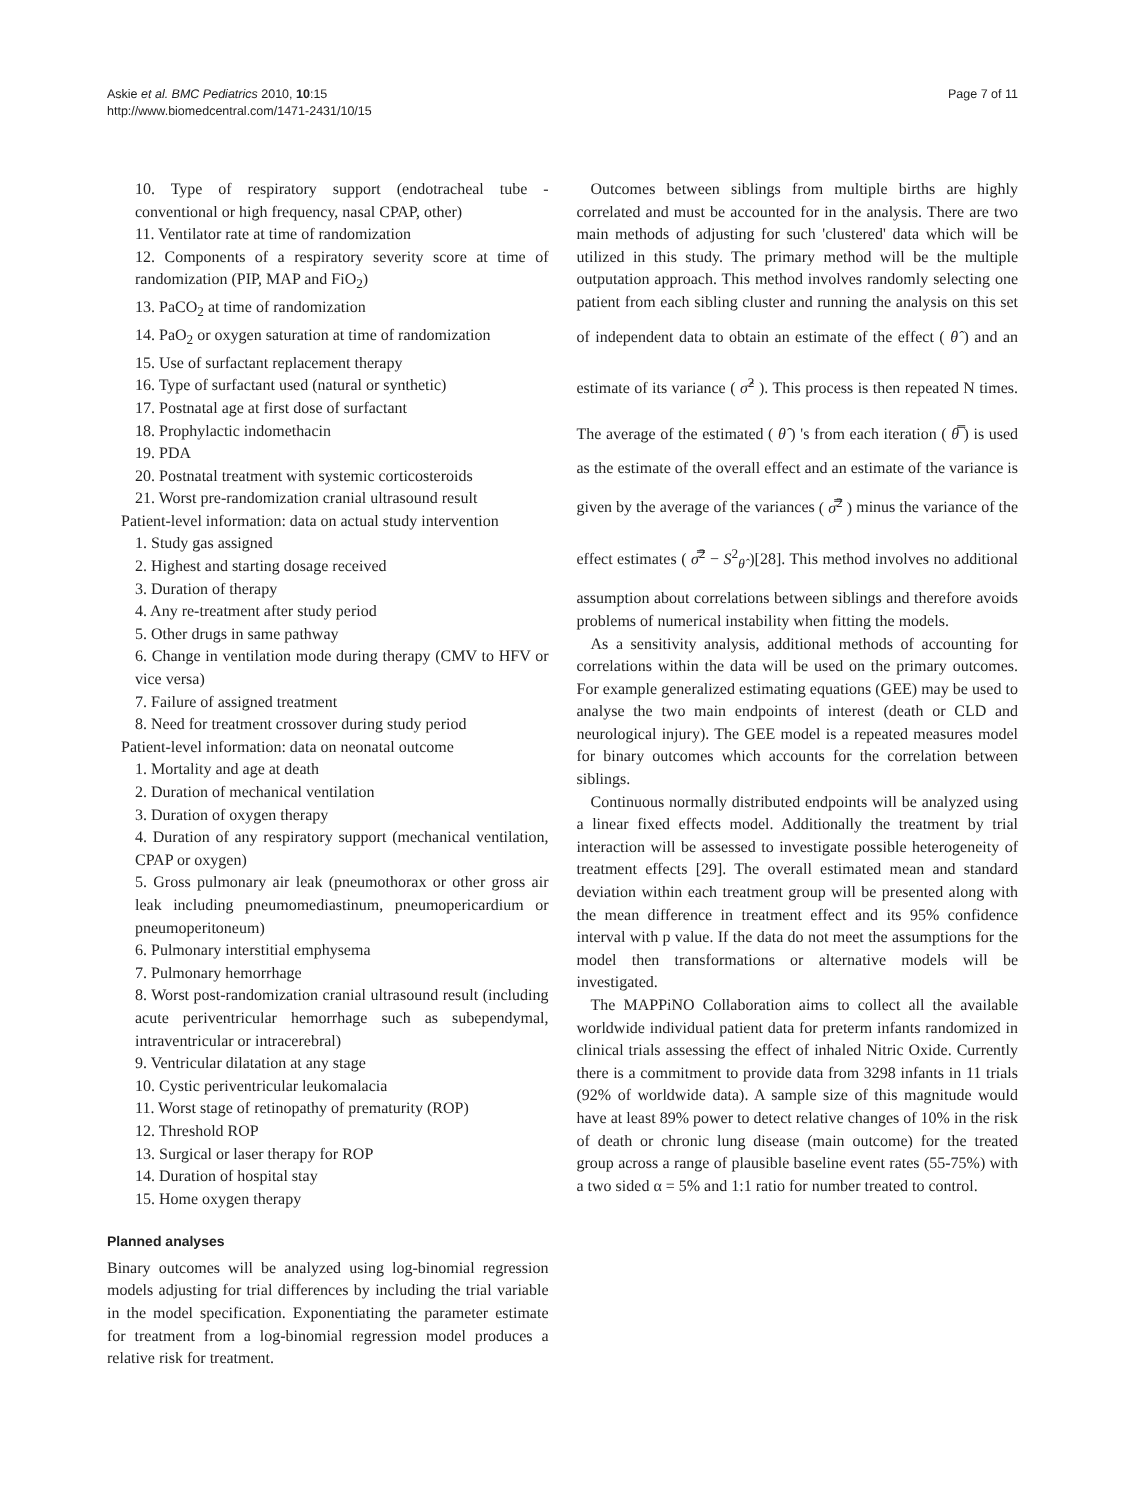Askie et al. BMC Pediatrics 2010, 10:15
http://www.biomedcentral.com/1471-2431/10/15
Page 7 of 11
10. Type of respiratory support (endotracheal tube - conventional or high frequency, nasal CPAP, other)
11. Ventilator rate at time of randomization
12. Components of a respiratory severity score at time of randomization (PIP, MAP and FiO<sub>2</sub>)
13. PaCO<sub>2</sub> at time of randomization
14. PaO<sub>2</sub> or oxygen saturation at time of randomization
15. Use of surfactant replacement therapy
16. Type of surfactant used (natural or synthetic)
17. Postnatal age at first dose of surfactant
18. Prophylactic indomethacin
19. PDA
20. Postnatal treatment with systemic corticosteroids
21. Worst pre-randomization cranial ultrasound result
Patient-level information: data on actual study intervention
1. Study gas assigned
2. Highest and starting dosage received
3. Duration of therapy
4. Any re-treatment after study period
5. Other drugs in same pathway
6. Change in ventilation mode during therapy (CMV to HFV or vice versa)
7. Failure of assigned treatment
8. Need for treatment crossover during study period
Patient-level information: data on neonatal outcome
1. Mortality and age at death
2. Duration of mechanical ventilation
3. Duration of oxygen therapy
4. Duration of any respiratory support (mechanical ventilation, CPAP or oxygen)
5. Gross pulmonary air leak (pneumothorax or other gross air leak including pneumomediastinum, pneumopericardium or pneumoperitoneum)
6. Pulmonary interstitial emphysema
7. Pulmonary hemorrhage
8. Worst post-randomization cranial ultrasound result (including acute periventricular hemorrhage such as subependymal, intraventricular or intracerebral)
9. Ventricular dilatation at any stage
10. Cystic periventricular leukomalacia
11. Worst stage of retinopathy of prematurity (ROP)
12. Threshold ROP
13. Surgical or laser therapy for ROP
14. Duration of hospital stay
15. Home oxygen therapy
Planned analyses
Binary outcomes will be analyzed using log-binomial regression models adjusting for trial differences by including the trial variable in the model specification. Exponentiating the parameter estimate for treatment from a log-binomial regression model produces a relative risk for treatment.
Outcomes between siblings from multiple births are highly correlated and must be accounted for in the analysis. There are two main methods of adjusting for such 'clustered' data which will be utilized in this study. The primary method will be the multiple outputation approach. This method involves randomly selecting one patient from each sibling cluster and running the analysis on this set of independent data to obtain an estimate of the effect ( θ̂ ) and an estimate of its variance ( σ̂<sup>2</sup> ). This process is then repeated N times. The average of the estimated ( θ̂ ) 's from each iteration ( θ̿ ) is used as the estimate of the overall effect and an estimate of the variance is given by the average of the variances ( σ̿<sup>2</sup> ) minus the variance of the effect estimates ( σ̿<sup>2</sup> − S<sup>2</sup><sub>θ̂</sub> )[28]. This method involves no additional assumption about correlations between siblings and therefore avoids problems of numerical instability when fitting the models.
As a sensitivity analysis, additional methods of accounting for correlations within the data will be used on the primary outcomes. For example generalized estimating equations (GEE) may be used to analyse the two main endpoints of interest (death or CLD and neurological injury). The GEE model is a repeated measures model for binary outcomes which accounts for the correlation between siblings.
Continuous normally distributed endpoints will be analyzed using a linear fixed effects model. Additionally the treatment by trial interaction will be assessed to investigate possible heterogeneity of treatment effects [29]. The overall estimated mean and standard deviation within each treatment group will be presented along with the mean difference in treatment effect and its 95% confidence interval with p value. If the data do not meet the assumptions for the model then transformations or alternative models will be investigated.
The MAPPiNO Collaboration aims to collect all the available worldwide individual patient data for preterm infants randomized in clinical trials assessing the effect of inhaled Nitric Oxide. Currently there is a commitment to provide data from 3298 infants in 11 trials (92% of worldwide data). A sample size of this magnitude would have at least 89% power to detect relative changes of 10% in the risk of death or chronic lung disease (main outcome) for the treated group across a range of plausible baseline event rates (55-75%) with a two sided α = 5% and 1:1 ratio for number treated to control.